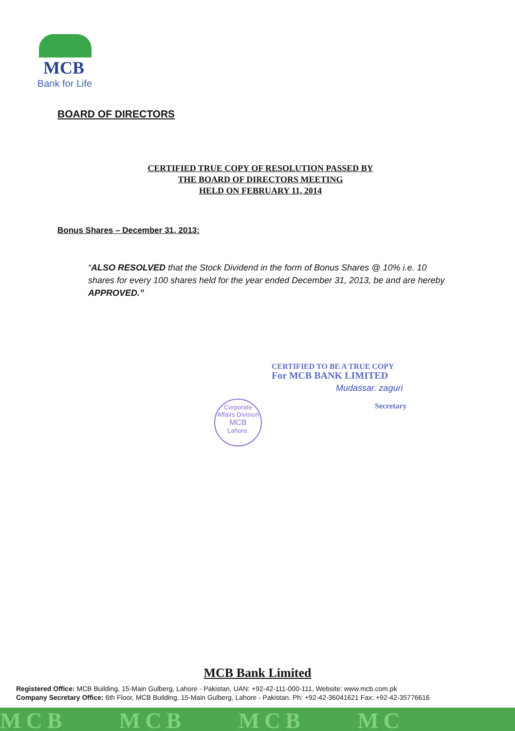MCB
Bank for Life
BOARD OF DIRECTORS
CERTIFIED TRUE COPY OF RESOLUTION PASSED BY
THE BOARD OF DIRECTORS MEETING
HELD ON FEBRUARY 11, 2014
Bonus Shares – December 31, 2013:
“ALSO RESOLVED that the Stock Dividend in the form of Bonus Shares @ 10% i.e. 10 shares for every 100 shares held for the year ended December 31, 2013, be and are hereby APPROVED.”
CERTIFIED TO BE A TRUE COPY
For MCB BANK LIMITED
Mudassar. zaguri
Secretary
Corporate Affairs Division
MCB
Lahore.
MCB Bank Limited
Registered Office: MCB Building, 15-Main Gulberg, Lahore - Pakistan, UAN: +92-42-111-000-111, Website: www.mcb.com.pk
Company Secretary Office: 6th Floor, MCB Building, 15-Main Gulberg, Lahore - Pakistan. Ph: +92-42-36041621 Fax: +92-42-35776616
MCB MCB MCB MC